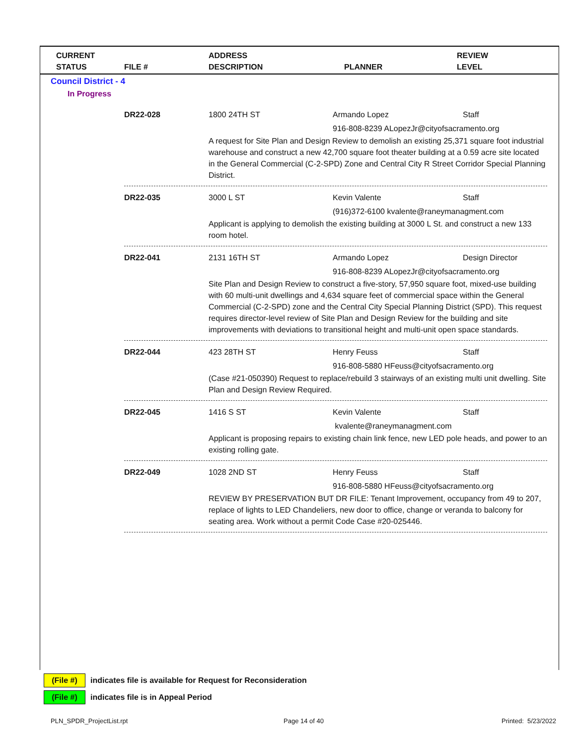CURRENT
STATUS
FILE #
ADDRESS
DESCRIPTION
PLANNER
REVIEW
LEVEL
Council District - 4
In Progress
DR22-028 1800 24TH ST Armando Lopez Staff
916-808-8239 ALopezJr@cityofsacramento.org
A request for Site Plan and Design Review to demolish an existing 25,371 square foot industrial warehouse and construct a new 42,700 square foot theater building at a 0.59 acre site located in the General Commercial (C-2-SPD) Zone and Central City R Street Corridor Special Planning District.
DR22-035 3000 L ST Kevin Valente Staff
(916)372-6100 kvalente@raneymanagment.com
Applicant is applying to demolish the existing building at 3000 L St. and construct a new 133 room hotel.
DR22-041 2131 16TH ST Armando Lopez Design Director
916-808-8239 ALopezJr@cityofsacramento.org
Site Plan and Design Review to construct a five-story, 57,950 square foot, mixed-use building with 60 multi-unit dwellings and 4,634 square feet of commercial space within the General Commercial (C-2-SPD) zone and the Central City Special Planning District (SPD). This request requires director-level review of Site Plan and Design Review for the building and site improvements with deviations to transitional height and multi-unit open space standards.
DR22-044 423 28TH ST Henry Feuss Staff
916-808-5880 HFeuss@cityofsacramento.org
(Case #21-050390) Request to replace/rebuild 3 stairways of an existing multi unit dwelling. Site Plan and Design Review Required.
DR22-045 1416 S ST Kevin Valente Staff
kvalente@raneymanagment.com
Applicant is proposing repairs to existing chain link fence, new LED pole heads, and power to an existing rolling gate.
DR22-049 1028 2ND ST Henry Feuss Staff
916-808-5880 HFeuss@cityofsacramento.org
REVIEW BY PRESERVATION BUT DR FILE: Tenant Improvement, occupancy from 49 to 207, replace of lights to LED Chandeliers, new door to office, change or veranda to balcony for seating area. Work without a permit Code Case #20-025446.
(File #) indicates file is available for Request for Reconsideration
(File #) indicates file is in Appeal Period
PLN_SPDR_ProjectList.rpt Page 14 of 40 Printed: 5/23/2022